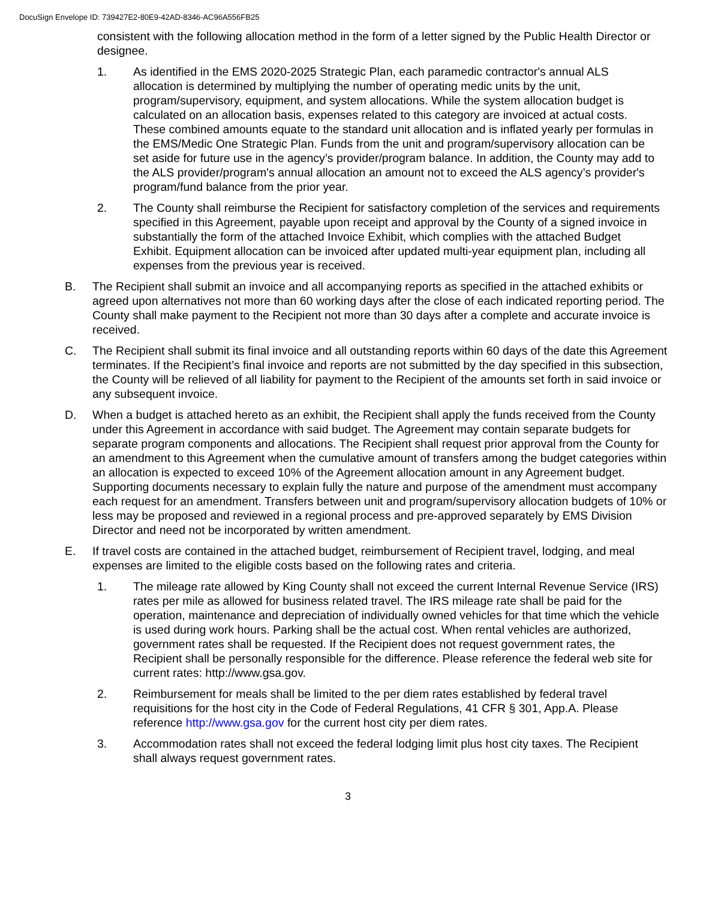DocuSign Envelope ID: 739427E2-80E9-42AD-8346-AC96A556FB25
consistent with the following allocation method in the form of a letter signed by the Public Health Director or designee.
1. As identified in the EMS 2020-2025 Strategic Plan, each paramedic contractor's annual ALS allocation is determined by multiplying the number of operating medic units by the unit, program/supervisory, equipment, and system allocations. While the system allocation budget is calculated on an allocation basis, expenses related to this category are invoiced at actual costs. These combined amounts equate to the standard unit allocation and is inflated yearly per formulas in the EMS/Medic One Strategic Plan. Funds from the unit and program/supervisory allocation can be set aside for future use in the agency’s provider/program balance. In addition, the County may add to the ALS provider/program's annual allocation an amount not to exceed the ALS agency’s provider's program/fund balance from the prior year.
2. The County shall reimburse the Recipient for satisfactory completion of the services and requirements specified in this Agreement, payable upon receipt and approval by the County of a signed invoice in substantially the form of the attached Invoice Exhibit, which complies with the attached Budget Exhibit. Equipment allocation can be invoiced after updated multi-year equipment plan, including all expenses from the previous year is received.
B. The Recipient shall submit an invoice and all accompanying reports as specified in the attached exhibits or agreed upon alternatives not more than 60 working days after the close of each indicated reporting period. The County shall make payment to the Recipient not more than 30 days after a complete and accurate invoice is received.
C. The Recipient shall submit its final invoice and all outstanding reports within 60 days of the date this Agreement terminates. If the Recipient’s final invoice and reports are not submitted by the day specified in this subsection, the County will be relieved of all liability for payment to the Recipient of the amounts set forth in said invoice or any subsequent invoice.
D. When a budget is attached hereto as an exhibit, the Recipient shall apply the funds received from the County under this Agreement in accordance with said budget. The Agreement may contain separate budgets for separate program components and allocations. The Recipient shall request prior approval from the County for an amendment to this Agreement when the cumulative amount of transfers among the budget categories within an allocation is expected to exceed 10% of the Agreement allocation amount in any Agreement budget. Supporting documents necessary to explain fully the nature and purpose of the amendment must accompany each request for an amendment. Transfers between unit and program/supervisory allocation budgets of 10% or less may be proposed and reviewed in a regional process and pre-approved separately by EMS Division Director and need not be incorporated by written amendment.
E. If travel costs are contained in the attached budget, reimbursement of Recipient travel, lodging, and meal expenses are limited to the eligible costs based on the following rates and criteria.
1. The mileage rate allowed by King County shall not exceed the current Internal Revenue Service (IRS) rates per mile as allowed for business related travel. The IRS mileage rate shall be paid for the operation, maintenance and depreciation of individually owned vehicles for that time which the vehicle is used during work hours. Parking shall be the actual cost. When rental vehicles are authorized, government rates shall be requested. If the Recipient does not request government rates, the Recipient shall be personally responsible for the difference. Please reference the federal web site for current rates: http://www.gsa.gov.
2. Reimbursement for meals shall be limited to the per diem rates established by federal travel requisitions for the host city in the Code of Federal Regulations, 41 CFR § 301, App.A. Please reference http://www.gsa.gov for the current host city per diem rates.
3. Accommodation rates shall not exceed the federal lodging limit plus host city taxes. The Recipient shall always request government rates.
3